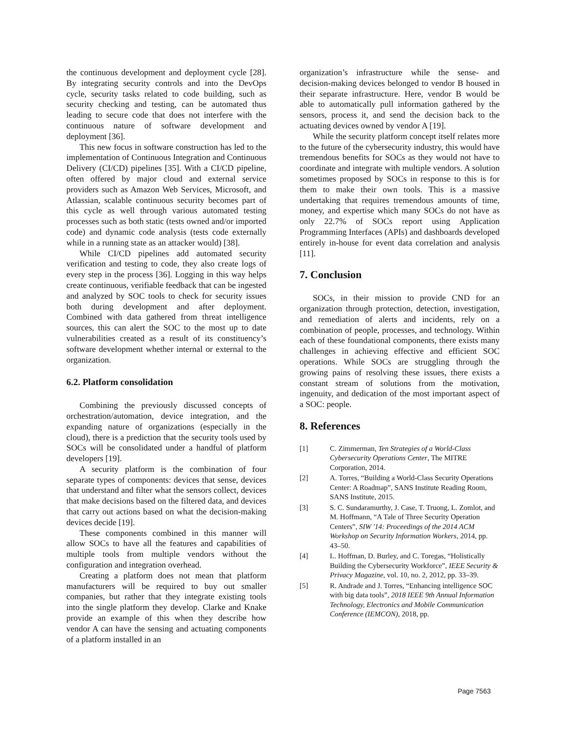the continuous development and deployment cycle [28]. By integrating security controls and into the DevOps cycle, security tasks related to code building, such as security checking and testing, can be automated thus leading to secure code that does not interfere with the continuous nature of software development and deployment [36].
This new focus in software construction has led to the implementation of Continuous Integration and Continuous Delivery (CI/CD) pipelines [35]. With a CI/CD pipeline, often offered by major cloud and external service providers such as Amazon Web Services, Microsoft, and Atlassian, scalable continuous security becomes part of this cycle as well through various automated testing processes such as both static (tests owned and/or imported code) and dynamic code analysis (tests code externally while in a running state as an attacker would) [38].
While CI/CD pipelines add automated security verification and testing to code, they also create logs of every step in the process [36]. Logging in this way helps create continuous, verifiable feedback that can be ingested and analyzed by SOC tools to check for security issues both during development and after deployment. Combined with data gathered from threat intelligence sources, this can alert the SOC to the most up to date vulnerabilities created as a result of its constituency’s software development whether internal or external to the organization.
6.2. Platform consolidation
Combining the previously discussed concepts of orchestration/automation, device integration, and the expanding nature of organizations (especially in the cloud), there is a prediction that the security tools used by SOCs will be consolidated under a handful of platform developers [19].
A security platform is the combination of four separate types of components: devices that sense, devices that understand and filter what the sensors collect, devices that make decisions based on the filtered data, and devices that carry out actions based on what the decision-making devices decide [19].
These components combined in this manner will allow SOCs to have all the features and capabilities of multiple tools from multiple vendors without the configuration and integration overhead.
Creating a platform does not mean that platform manufacturers will be required to buy out smaller companies, but rather that they integrate existing tools into the single platform they develop. Clarke and Knake provide an example of this when they describe how vendor A can have the sensing and actuating components of a platform installed in an
organization’s infrastructure while the sense- and decision-making devices belonged to vendor B housed in their separate infrastructure. Here, vendor B would be able to automatically pull information gathered by the sensors, process it, and send the decision back to the actuating devices owned by vendor A [19].
While the security platform concept itself relates more to the future of the cybersecurity industry, this would have tremendous benefits for SOCs as they would not have to coordinate and integrate with multiple vendors. A solution sometimes proposed by SOCs in response to this is for them to make their own tools. This is a massive undertaking that requires tremendous amounts of time, money, and expertise which many SOCs do not have as only 22.7% of SOCs report using Application Programming Interfaces (APIs) and dashboards developed entirely in-house for event data correlation and analysis [11].
7. Conclusion
SOCs, in their mission to provide CND for an organization through protection, detection, investigation, and remediation of alerts and incidents, rely on a combination of people, processes, and technology. Within each of these foundational components, there exists many challenges in achieving effective and efficient SOC operations. While SOCs are struggling through the growing pains of resolving these issues, there exists a constant stream of solutions from the motivation, ingenuity, and dedication of the most important aspect of a SOC: people.
8. References
[1] C. Zimmerman, Ten Strategies of a World-Class Cybersecurity Operations Center, The MITRE Corporation, 2014.
[2] A. Torres, “Building a World-Class Security Operations Center: A Roadmap”, SANS Institute Reading Room, SANS Institute, 2015.
[3] S. C. Sundaramurthy, J. Case, T. Truong, L. Zomlot, and M. Hoffmann, “A Tale of Three Security Operation Centers”, SIW '14: Proceedings of the 2014 ACM Workshop on Security Information Workers, 2014, pp. 43–50.
[4] L. Hoffman, D. Burley, and C. Toregas, “Holistically Building the Cybersecurity Workforce”, IEEE Security & Privacy Magazine, vol. 10, no. 2, 2012, pp. 33–39.
[5] R. Andrade and J. Torres, “Enhancing intelligence SOC with big data tools”, 2018 IEEE 9th Annual Information Technology, Electronics and Mobile Communication Conference (IEMCON), 2018, pp.
Page 7563